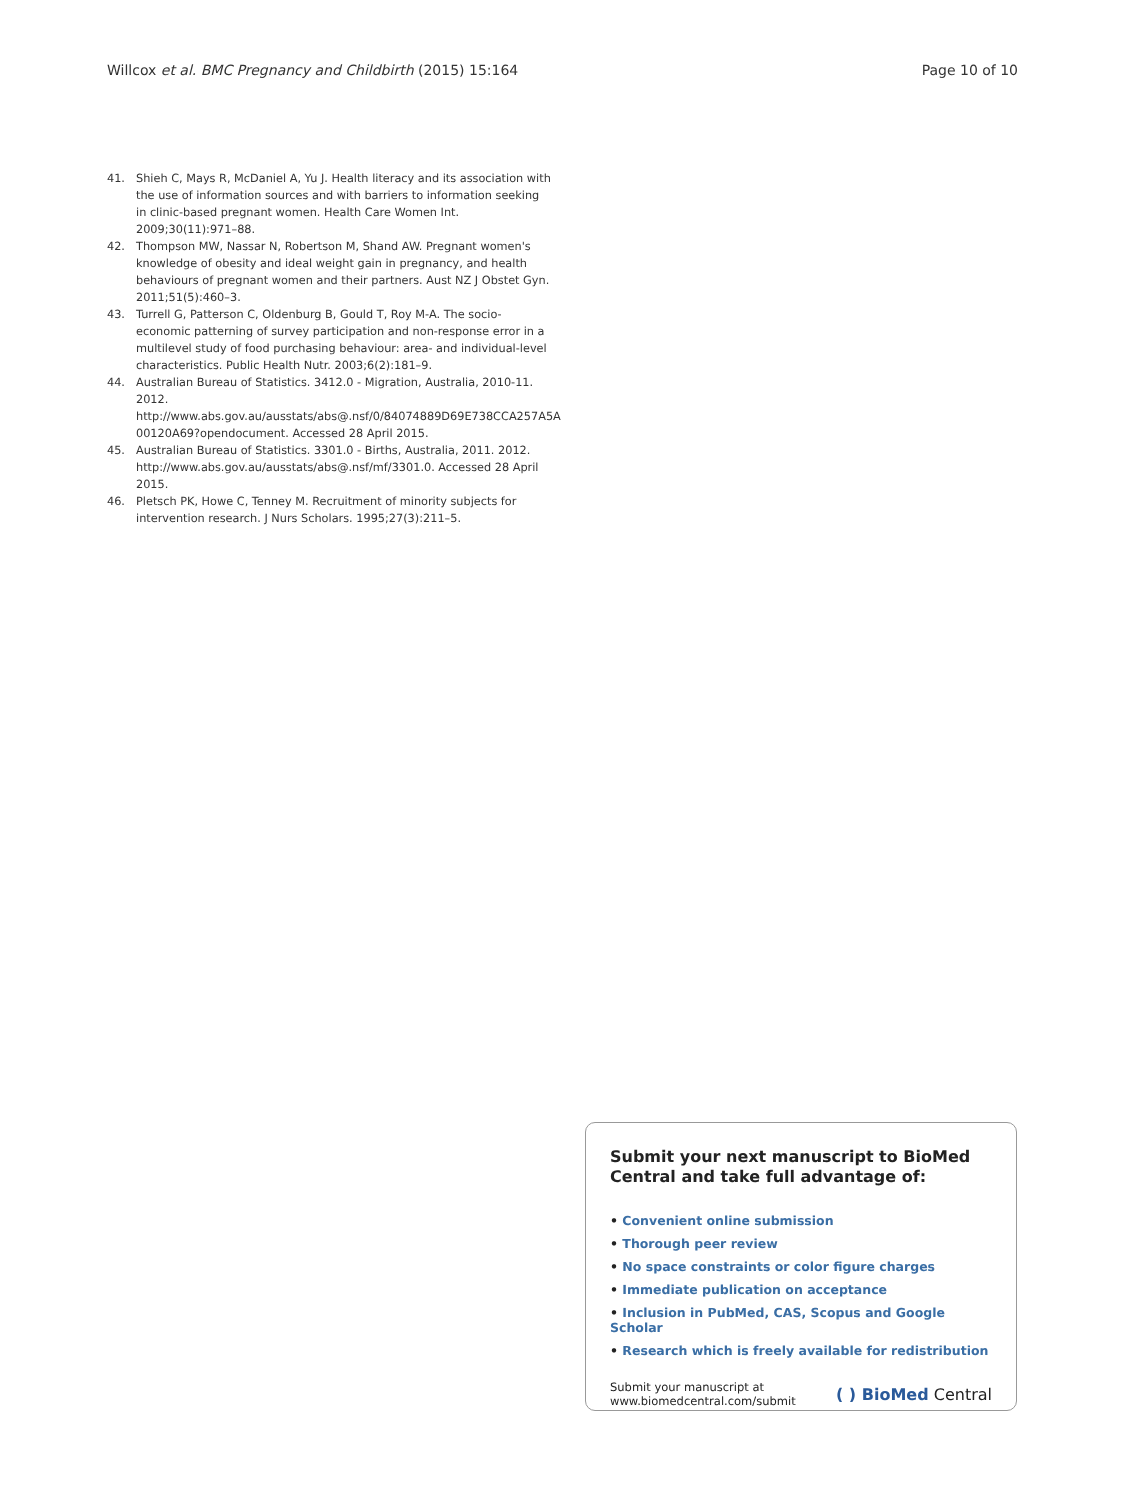Willcox et al. BMC Pregnancy and Childbirth (2015) 15:164
Page 10 of 10
41. Shieh C, Mays R, McDaniel A, Yu J. Health literacy and its association with the use of information sources and with barriers to information seeking in clinic-based pregnant women. Health Care Women Int. 2009;30(11):971–88.
42. Thompson MW, Nassar N, Robertson M, Shand AW. Pregnant women's knowledge of obesity and ideal weight gain in pregnancy, and health behaviours of pregnant women and their partners. Aust NZ J Obstet Gyn. 2011;51(5):460–3.
43. Turrell G, Patterson C, Oldenburg B, Gould T, Roy M-A. The socio-economic patterning of survey participation and non-response error in a multilevel study of food purchasing behaviour: area- and individual-level characteristics. Public Health Nutr. 2003;6(2):181–9.
44. Australian Bureau of Statistics. 3412.0 - Migration, Australia, 2010-11. 2012. http://www.abs.gov.au/ausstats/abs@.nsf/0/84074889D69E738CCA257A5A 00120A69?opendocument. Accessed 28 April 2015.
45. Australian Bureau of Statistics. 3301.0 - Births, Australia, 2011. 2012. http://www.abs.gov.au/ausstats/abs@.nsf/mf/3301.0. Accessed 28 April 2015.
46. Pletsch PK, Howe C, Tenney M. Recruitment of minority subjects for intervention research. J Nurs Scholars. 1995;27(3):211–5.
Submit your next manuscript to BioMed Central and take full advantage of:
• Convenient online submission
• Thorough peer review
• No space constraints or color figure charges
• Immediate publication on acceptance
• Inclusion in PubMed, CAS, Scopus and Google Scholar
• Research which is freely available for redistribution
Submit your manuscript at
www.biomedcentral.com/submit
( ) BioMed Central